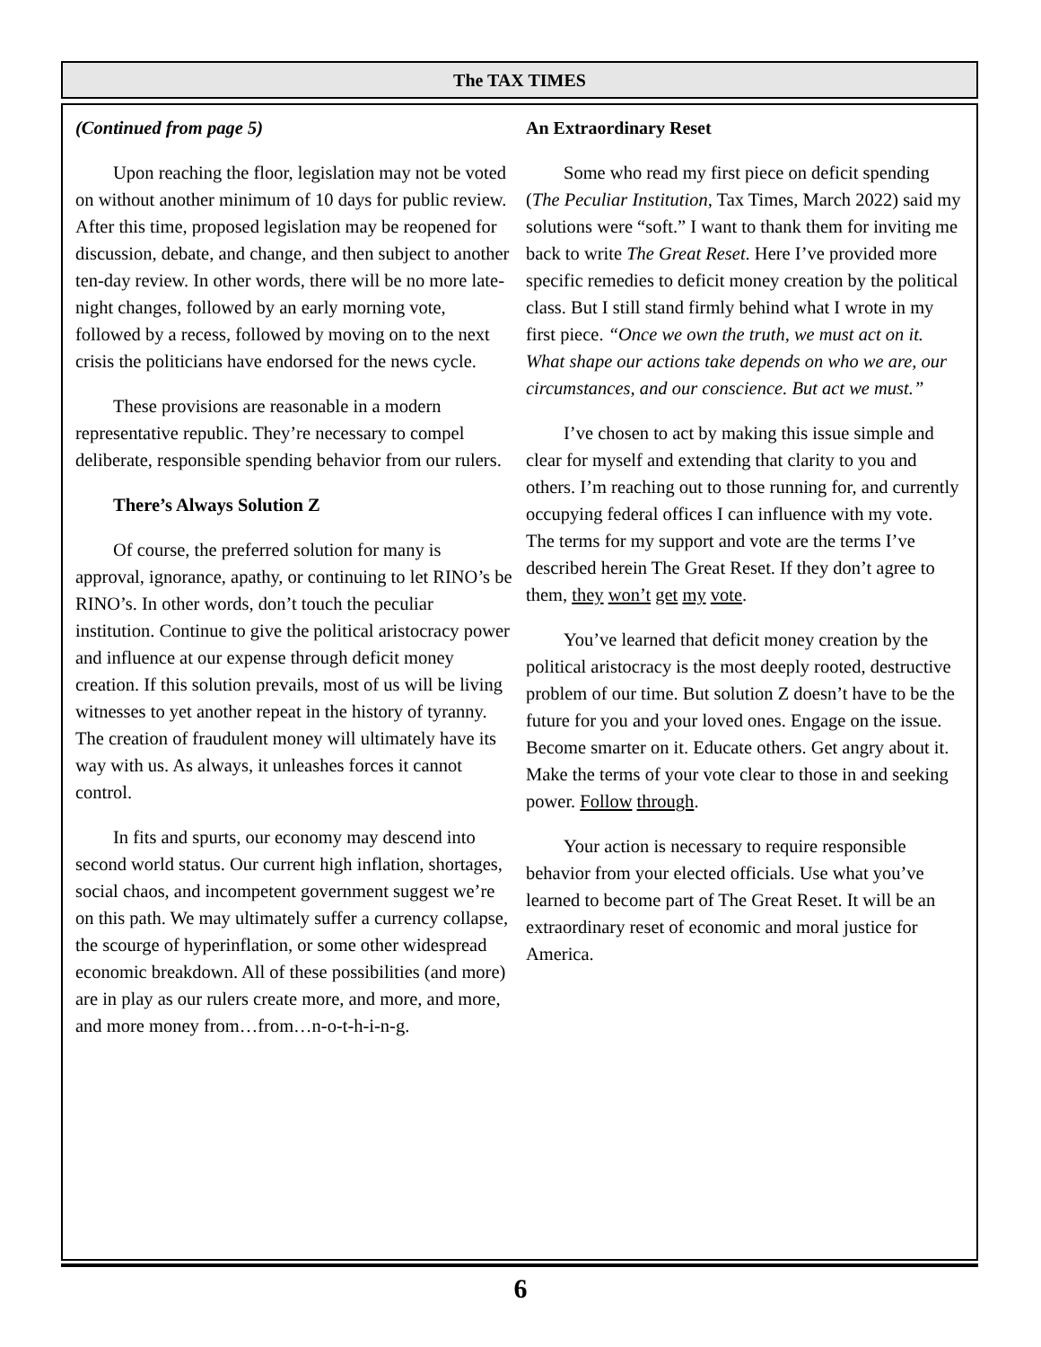The TAX TIMES
(Continued from page 5)
Upon reaching the floor, legislation may not be voted on without another minimum of 10 days for public review. After this time, proposed legislation may be reopened for discussion, debate, and change, and then subject to another ten-day review. In other words, there will be no more late-night changes, followed by an early morning vote, followed by a recess, followed by moving on to the next crisis the politicians have endorsed for the news cycle.
These provisions are reasonable in a modern representative republic. They’re necessary to compel deliberate, responsible spending behavior from our rulers.
There’s Always Solution Z
Of course, the preferred solution for many is approval, ignorance, apathy, or continuing to let RINO’s be RINO’s. In other words, don’t touch the peculiar institution. Continue to give the political aristocracy power and influence at our expense through deficit money creation. If this solution prevails, most of us will be living witnesses to yet another repeat in the history of tyranny. The creation of fraudulent money will ultimately have its way with us. As always, it unleashes forces it cannot control.
In fits and spurts, our economy may descend into second world status. Our current high inflation, shortages, social chaos, and incompetent government suggest we’re on this path. We may ultimately suffer a currency collapse, the scourge of hyperinflation, or some other widespread economic breakdown. All of these possibilities (and more) are in play as our rulers create more, and more, and more, and more money from…from…n-o-t-h-i-n-g.
An Extraordinary Reset
Some who read my first piece on deficit spending (The Peculiar Institution, Tax Times, March 2022) said my solutions were “soft.” I want to thank them for inviting me back to write The Great Reset. Here I’ve provided more specific remedies to deficit money creation by the political class. But I still stand firmly behind what I wrote in my first piece. “Once we own the truth, we must act on it. What shape our actions take depends on who we are, our circumstances, and our conscience. But act we must.”
I’ve chosen to act by making this issue simple and clear for myself and extending that clarity to you and others. I’m reaching out to those running for, and currently occupying federal offices I can influence with my vote. The terms for my support and vote are the terms I’ve described herein The Great Reset. If they don’t agree to them, they won’t get my vote.
You’ve learned that deficit money creation by the political aristocracy is the most deeply rooted, destructive problem of our time. But solution Z doesn’t have to be the future for you and your loved ones. Engage on the issue. Become smarter on it. Educate others. Get angry about it. Make the terms of your vote clear to those in and seeking power. Follow through.
Your action is necessary to require responsible behavior from your elected officials. Use what you’ve learned to become part of The Great Reset. It will be an extraordinary reset of economic and moral justice for America.
6